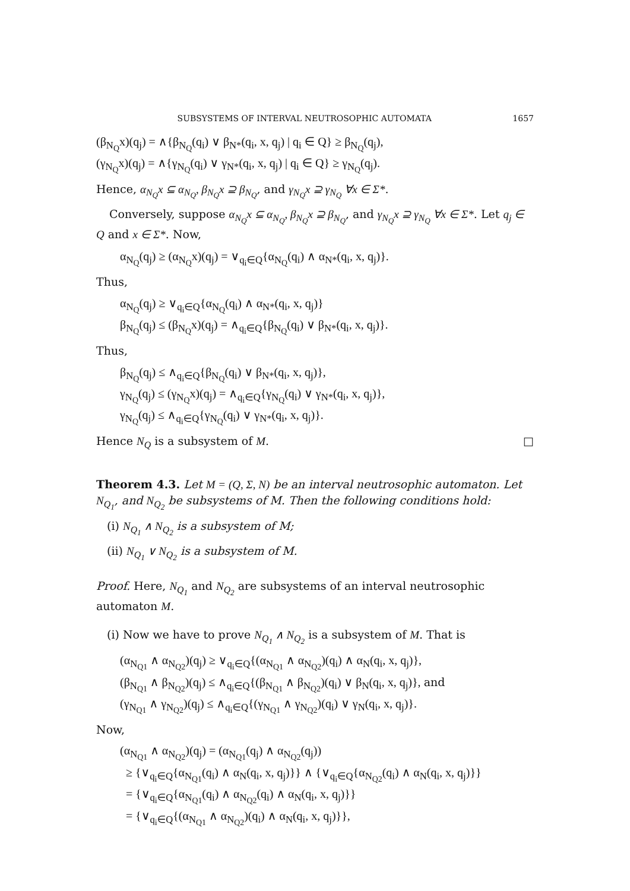SUBSYSTEMS OF INTERVAL NEUTROSOPHIC AUTOMATA 1657
(β<sub>N<sub>Q</sub></sub>x)(q<sub>j</sub>) = ∧{β<sub>N<sub>Q</sub></sub>(q<sub>i</sub>) ∨ β<sub>N*</sub>(q<sub>i</sub>, x, q<sub>j</sub>) | q<sub>i</sub> ∈ Q} ≥ β<sub>N<sub>Q</sub></sub>(q<sub>j</sub>),
(γ<sub>N<sub>Q</sub></sub>x)(q<sub>j</sub>) = ∧{γ<sub>N<sub>Q</sub></sub>(q<sub>i</sub>) ∨ γ<sub>N*</sub>(q<sub>i</sub>, x, q<sub>j</sub>) | q<sub>i</sub> ∈ Q} ≥ γ<sub>N<sub>Q</sub></sub>(q<sub>j</sub>).
Hence, α<sub>N<sub>Q</sub></sub>x ⊆ α<sub>N<sub>Q</sub></sub>, β<sub>N<sub>Q</sub></sub>x ⊇ β<sub>N<sub>Q</sub></sub>, and γ<sub>N<sub>Q</sub></sub>x ⊇ γ<sub>N<sub>Q</sub></sub> ∀x ∈ Σ*.
Conversely, suppose α<sub>N<sub>Q</sub></sub>x ⊆ α<sub>N<sub>Q</sub></sub>, β<sub>N<sub>Q</sub></sub>x ⊇ β<sub>N<sub>Q</sub></sub>, and γ<sub>N<sub>Q</sub></sub>x ⊇ γ<sub>N<sub>Q</sub></sub> ∀x ∈ Σ*. Let q<sub>j</sub> ∈ Q and x ∈ Σ*. Now,
α<sub>N<sub>Q</sub></sub>(q<sub>j</sub>) ≥ (α<sub>N<sub>Q</sub></sub>x)(q<sub>j</sub>) = ∨<sub>q<sub>i</sub>∈Q</sub>{α<sub>N<sub>Q</sub></sub>(q<sub>i</sub>) ∧ α<sub>N*</sub>(q<sub>i</sub>, x, q<sub>j</sub>)}.
Thus,
α<sub>N<sub>Q</sub></sub>(q<sub>j</sub>) ≥ ∨<sub>q<sub>i</sub>∈Q</sub>{α<sub>N<sub>Q</sub></sub>(q<sub>i</sub>) ∧ α<sub>N*</sub>(q<sub>i</sub>, x, q<sub>j</sub>)}
β<sub>N<sub>Q</sub></sub>(q<sub>j</sub>) ≤ (β<sub>N<sub>Q</sub></sub>x)(q<sub>j</sub>) = ∧<sub>q<sub>i</sub>∈Q</sub>{β<sub>N<sub>Q</sub></sub>(q<sub>i</sub>) ∨ β<sub>N*</sub>(q<sub>i</sub>, x, q<sub>j</sub>)}.
Thus,
β<sub>N<sub>Q</sub></sub>(q<sub>j</sub>) ≤ ∧<sub>q<sub>i</sub>∈Q</sub>{β<sub>N<sub>Q</sub></sub>(q<sub>i</sub>) ∨ β<sub>N*</sub>(q<sub>i</sub>, x, q<sub>j</sub>)},
γ<sub>N<sub>Q</sub></sub>(q<sub>j</sub>) ≤ (γ<sub>N<sub>Q</sub></sub>x)(q<sub>j</sub>) = ∧<sub>q<sub>i</sub>∈Q</sub>{γ<sub>N<sub>Q</sub></sub>(q<sub>i</sub>) ∨ γ<sub>N*</sub>(q<sub>i</sub>, x, q<sub>j</sub>)},
γ<sub>N<sub>Q</sub></sub>(q<sub>j</sub>) ≤ ∧<sub>q<sub>i</sub>∈Q</sub>{γ<sub>N<sub>Q</sub></sub>(q<sub>i</sub>) ∨ γ<sub>N*</sub>(q<sub>i</sub>, x, q<sub>j</sub>)}.
Hence N<sub>Q</sub> is a subsystem of M. □
Theorem 4.3. Let M = (Q, Σ, N) be an interval neutrosophic automaton. Let N<sub>Q<sub>1</sub></sub>, and N<sub>Q<sub>2</sub></sub> be subsystems of M. Then the following conditions hold:
(i) N<sub>Q<sub>1</sub></sub> ∧ N<sub>Q<sub>2</sub></sub> is a subsystem of M;
(ii) N<sub>Q<sub>1</sub></sub> ∨ N<sub>Q<sub>2</sub></sub> is a subsystem of M.
Proof. Here, N<sub>Q<sub>1</sub></sub> and N<sub>Q<sub>2</sub></sub> are subsystems of an interval neutrosophic automaton M.
(i) Now we have to prove N<sub>Q<sub>1</sub></sub> ∧ N<sub>Q<sub>2</sub></sub> is a subsystem of M. That is
(α<sub>N<sub>Q1</sub></sub> ∧ α<sub>N<sub>Q2</sub></sub>)(q<sub>j</sub>) ≥ ∨<sub>q<sub>i</sub>∈Q</sub>{(α<sub>N<sub>Q1</sub></sub> ∧ α<sub>N<sub>Q2</sub></sub>)(q<sub>i</sub>) ∧ α<sub>N</sub>(q<sub>i</sub>, x, q<sub>j</sub>)},
(β<sub>N<sub>Q1</sub></sub> ∧ β<sub>N<sub>Q2</sub></sub>)(q<sub>j</sub>) ≤ ∧<sub>q<sub>i</sub>∈Q</sub>{(β<sub>N<sub>Q1</sub></sub> ∧ β<sub>N<sub>Q2</sub></sub>)(q<sub>i</sub>) ∨ β<sub>N</sub>(q<sub>i</sub>, x, q<sub>j</sub>)}, and
(γ<sub>N<sub>Q1</sub></sub> ∧ γ<sub>N<sub>Q2</sub></sub>)(q<sub>j</sub>) ≤ ∧<sub>q<sub>i</sub>∈Q</sub>{(γ<sub>N<sub>Q1</sub></sub> ∧ γ<sub>N<sub>Q2</sub></sub>)(q<sub>i</sub>) ∨ γ<sub>N</sub>(q<sub>i</sub>, x, q<sub>j</sub>)}.
Now,
(α<sub>N<sub>Q1</sub></sub> ∧ α<sub>N<sub>Q2</sub></sub>)(q<sub>j</sub>) = (α<sub>N<sub>Q1</sub></sub>(q<sub>j</sub>) ∧ α<sub>N<sub>Q2</sub></sub>(q<sub>j</sub>))
≥ {∨<sub>q<sub>i</sub>∈Q</sub>{α<sub>N<sub>Q1</sub></sub>(q<sub>i</sub>) ∧ α<sub>N</sub>(q<sub>i</sub>, x, q<sub>j</sub>)}} ∧ {∨<sub>q<sub>i</sub>∈Q</sub>{α<sub>N<sub>Q2</sub></sub>(q<sub>i</sub>) ∧ α<sub>N</sub>(q<sub>i</sub>, x, q<sub>j</sub>)}}
= {∨<sub>q<sub>i</sub>∈Q</sub>{α<sub>N<sub>Q1</sub></sub>(q<sub>i</sub>) ∧ α<sub>N<sub>Q2</sub></sub>(q<sub>i</sub>) ∧ α<sub>N</sub>(q<sub>i</sub>, x, q<sub>j</sub>)}}
= {∨<sub>q<sub>i</sub>∈Q</sub>{(α<sub>N<sub>Q1</sub></sub> ∧ α<sub>N<sub>Q2</sub></sub>)(q<sub>i</sub>) ∧ α<sub>N</sub>(q<sub>i</sub>, x, q<sub>j</sub>)}},